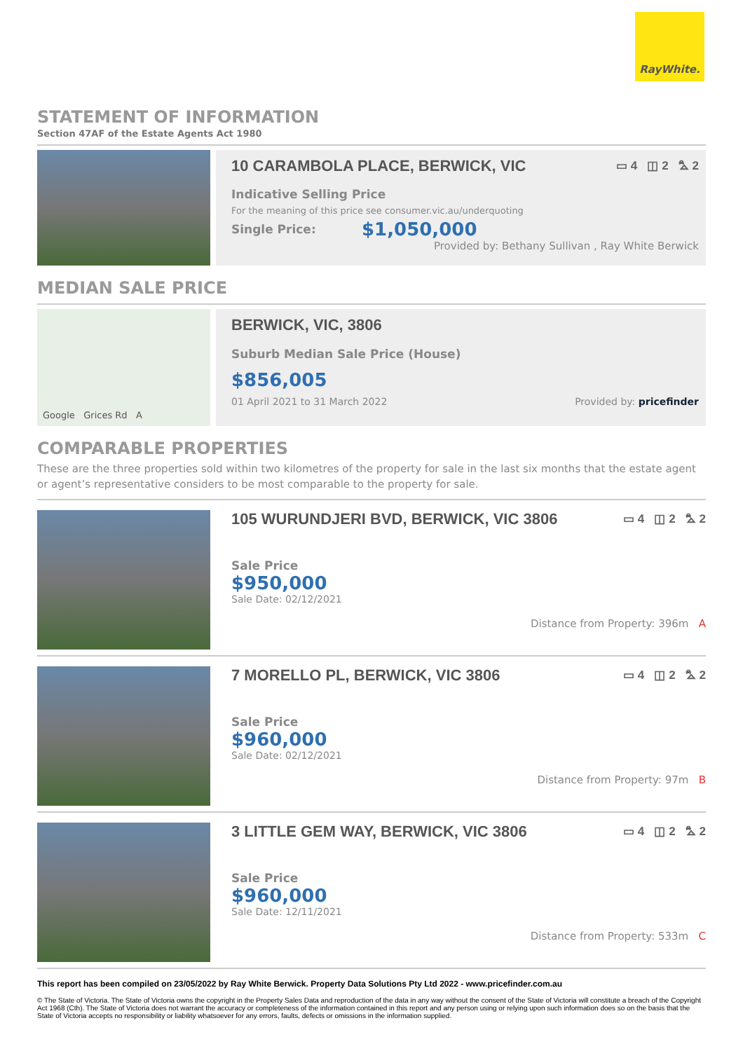RayWhite.
STATEMENT OF INFORMATION
Section 47AF of the Estate Agents Act 1980
10 CARAMBOLA PLACE, BERWICK, VIC ▭ 4 ◫ 2 ⛍ 2
Indicative Selling Price
For the meaning of this price see consumer.vic.au/underquoting
Single Price: $1,050,000
Provided by: Bethany Sullivan , Ray White Berwick
MEDIAN SALE PRICE
Google Grices Rd A
BERWICK, VIC, 3806
Suburb Median Sale Price (House)
$856,005
01 April 2021 to 31 March 2022 Provided by: pricefinder
COMPARABLE PROPERTIES
These are the three properties sold within two kilometres of the property for sale in the last six months that the estate agent or agent’s representative considers to be most comparable to the property for sale.
105 WURUNDJERI BVD, BERWICK, VIC 3806 ▭ 4 ◫ 2 ⛍ 2
Sale Price
$950,000
Sale Date: 02/12/2021
Distance from Property: 396m A
7 MORELLO PL, BERWICK, VIC 3806 ▭ 4 ◫ 2 ⛍ 2
Sale Price
$960,000
Sale Date: 02/12/2021
Distance from Property: 97m B
3 LITTLE GEM WAY, BERWICK, VIC 3806 ▭ 4 ◫ 2 ⛍ 2
Sale Price
$960,000
Sale Date: 12/11/2021
Distance from Property: 533m C
This report has been compiled on 23/05/2022 by Ray White Berwick. Property Data Solutions Pty Ltd 2022 - www.pricefinder.com.au
© The State of Victoria. The State of Victoria owns the copyright in the Property Sales Data and reproduction of the data in any way without the consent of the State of Victoria will constitute a breach of the Copyright Act 1968 (Cth). The State of Victoria does not warrant the accuracy or completeness of the information contained in this report and any person using or relying upon such information does so on the basis that the State of Victoria accepts no responsibility or liability whatsoever for any errors, faults, defects or omissions in the information supplied.